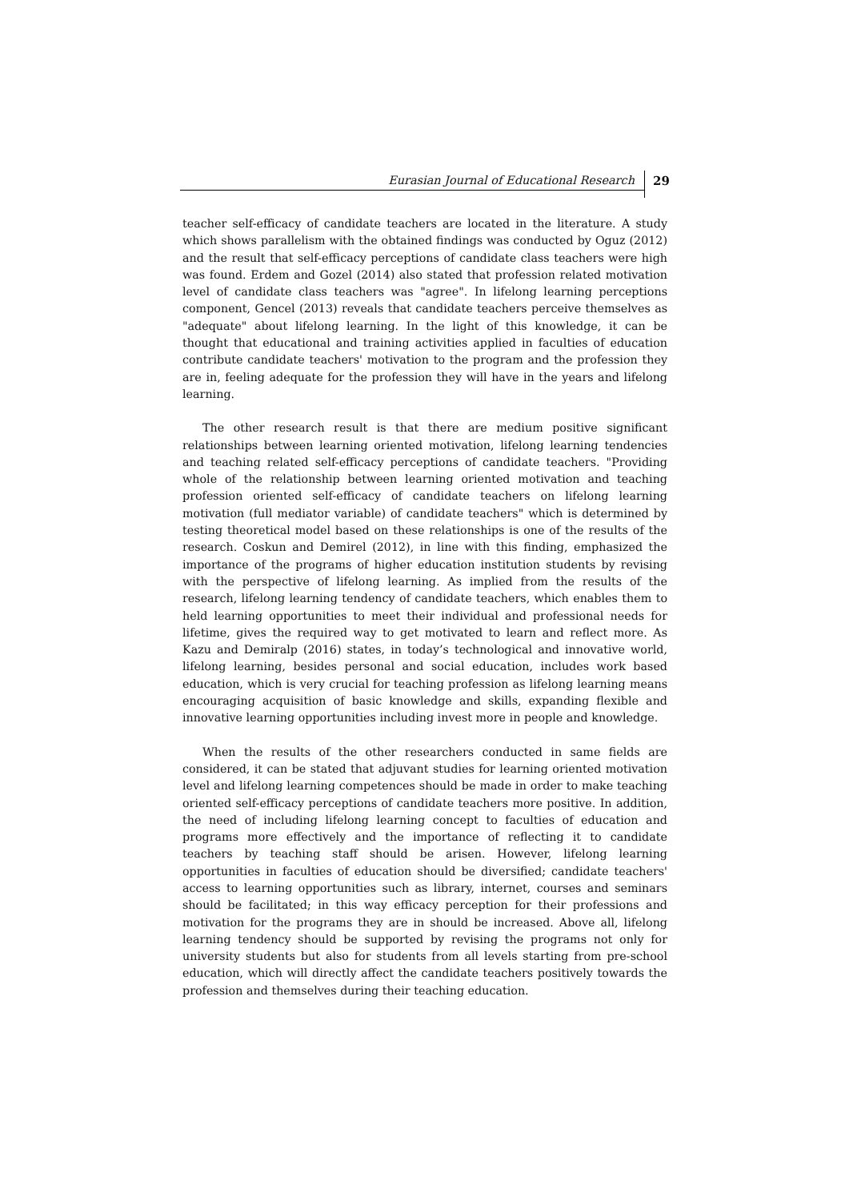Eurasian Journal of Educational Research
29
teacher self-efficacy of candidate teachers are located in the literature. A study which shows parallelism with the obtained findings was conducted by Oguz (2012) and the result that self-efficacy perceptions of candidate class teachers were high was found. Erdem and Gozel (2014) also stated that profession related motivation level of candidate class teachers was "agree". In lifelong learning perceptions component, Gencel (2013) reveals that candidate teachers perceive themselves as "adequate" about lifelong learning. In the light of this knowledge, it can be thought that educational and training activities applied in faculties of education contribute candidate teachers' motivation to the program and the profession they are in, feeling adequate for the profession they will have in the years and lifelong learning.
The other research result is that there are medium positive significant relationships between learning oriented motivation, lifelong learning tendencies and teaching related self-efficacy perceptions of candidate teachers. "Providing whole of the relationship between learning oriented motivation and teaching profession oriented self-efficacy of candidate teachers on lifelong learning motivation (full mediator variable) of candidate teachers" which is determined by testing theoretical model based on these relationships is one of the results of the research. Coskun and Demirel (2012), in line with this finding, emphasized the importance of the programs of higher education institution students by revising with the perspective of lifelong learning. As implied from the results of the research, lifelong learning tendency of candidate teachers, which enables them to held learning opportunities to meet their individual and professional needs for lifetime, gives the required way to get motivated to learn and reflect more. As Kazu and Demiralp (2016) states, in today’s technological and innovative world, lifelong learning, besides personal and social education, includes work based education, which is very crucial for teaching profession as lifelong learning means encouraging acquisition of basic knowledge and skills, expanding flexible and innovative learning opportunities including invest more in people and knowledge.
When the results of the other researchers conducted in same fields are considered, it can be stated that adjuvant studies for learning oriented motivation level and lifelong learning competences should be made in order to make teaching oriented self-efficacy perceptions of candidate teachers more positive. In addition, the need of including lifelong learning concept to faculties of education and programs more effectively and the importance of reflecting it to candidate teachers by teaching staff should be arisen. However, lifelong learning opportunities in faculties of education should be diversified; candidate teachers' access to learning opportunities such as library, internet, courses and seminars should be facilitated; in this way efficacy perception for their professions and motivation for the programs they are in should be increased. Above all, lifelong learning tendency should be supported by revising the programs not only for university students but also for students from all levels starting from pre-school education, which will directly affect the candidate teachers positively towards the profession and themselves during their teaching education.